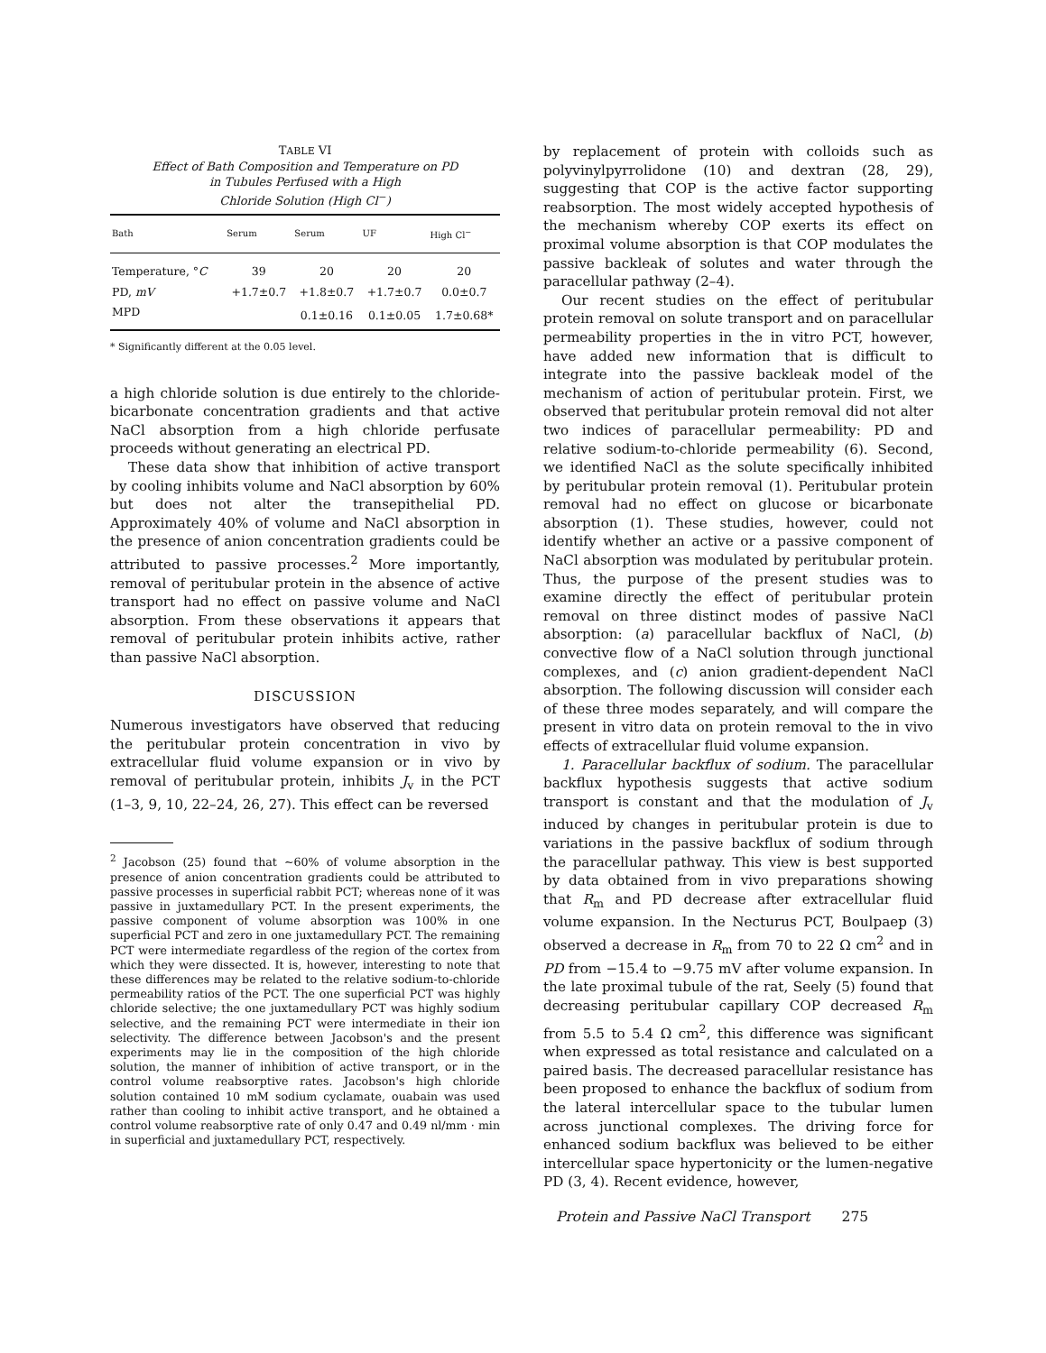TABLE VI
Effect of Bath Composition and Temperature on PD
in Tubules Perfused with a High
Chloride Solution (High Cl<sup>−</sup>)
| Bath | Serum | Serum | UF | High Cl<sup>−</sup> |
| --- | --- | --- | --- | --- |
| Temperature, ° C | 39 | 20 | 20 | 20 |
| PD, mV | +1.7±0.7 | +1.8±0.7 | +1.7±0.7 | 0.0±0.7 |
| MPD | | 0.1±0.16 | 0.1±0.05 | 1.7±0.68* |
* Significantly different at the 0.05 level.
a high chloride solution is due entirely to the chloride-bicarbonate concentration gradients and that active NaCl absorption from a high chloride perfusate proceeds without generating an electrical PD.
These data show that inhibition of active transport by cooling inhibits volume and NaCl absorption by 60% but does not alter the transepithelial PD. Approximately 40% of volume and NaCl absorption in the presence of anion concentration gradients could be attributed to passive processes.<sup>2</sup> More importantly, removal of peritubular protein in the absence of active transport had no effect on passive volume and NaCl absorption. From these observations it appears that removal of peritubular protein inhibits active, rather than passive NaCl absorption.
DISCUSSION
Numerous investigators have observed that reducing the peritubular protein concentration in vivo by extracellular fluid volume expansion or in vivo by removal of peritubular protein, inhibits J<sub>v</sub> in the PCT (1–3, 9, 10, 22–24, 26, 27). This effect can be reversed
<sup>2</sup> Jacobson (25) found that ~60% of volume absorption in the presence of anion concentration gradients could be attributed to passive processes in superficial rabbit PCT; whereas none of it was passive in juxtamedullary PCT. In the present experiments, the passive component of volume absorption was 100% in one superficial PCT and zero in one juxtamedullary PCT. The remaining PCT were intermediate regardless of the region of the cortex from which they were dissected. It is, however, interesting to note that these differences may be related to the relative sodium-to-chloride permeability ratios of the PCT. The one superficial PCT was highly chloride selective; the one juxtamedullary PCT was highly sodium selective, and the remaining PCT were intermediate in their ion selectivity. The difference between Jacobson's and the present experiments may lie in the composition of the high chloride solution, the manner of inhibition of active transport, or in the control volume reabsorptive rates. Jacobson's high chloride solution contained 10 mM sodium cyclamate, ouabain was used rather than cooling to inhibit active transport, and he obtained a control volume reabsorptive rate of only 0.47 and 0.49 nl/mm · min in superficial and juxtamedullary PCT, respectively.
by replacement of protein with colloids such as polyvinylpyrrolidone (10) and dextran (28, 29), suggesting that COP is the active factor supporting reabsorption. The most widely accepted hypothesis of the mechanism whereby COP exerts its effect on proximal volume absorption is that COP modulates the passive backleak of solutes and water through the paracellular pathway (2–4).
Our recent studies on the effect of peritubular protein removal on solute transport and on paracellular permeability properties in the in vitro PCT, however, have added new information that is difficult to integrate into the passive backleak model of the mechanism of action of peritubular protein. First, we observed that peritubular protein removal did not alter two indices of paracellular permeability: PD and relative sodium-to-chloride permeability (6). Second, we identified NaCl as the solute specifically inhibited by peritubular protein removal (1). Peritubular protein removal had no effect on glucose or bicarbonate absorption (1). These studies, however, could not identify whether an active or a passive component of NaCl absorption was modulated by peritubular protein. Thus, the purpose of the present studies was to examine directly the effect of peritubular protein removal on three distinct modes of passive NaCl absorption: (a) paracellular backflux of NaCl, (b) convective flow of a NaCl solution through junctional complexes, and (c) anion gradient-dependent NaCl absorption. The following discussion will consider each of these three modes separately, and will compare the present in vitro data on protein removal to the in vivo effects of extracellular fluid volume expansion.
1. Paracellular backflux of sodium. The paracellular backflux hypothesis suggests that active sodium transport is constant and that the modulation of J<sub>v</sub> induced by changes in peritubular protein is due to variations in the passive backflux of sodium through the paracellular pathway. This view is best supported by data obtained from in vivo preparations showing that R<sub>m</sub> and PD decrease after extracellular fluid volume expansion. In the Necturus PCT, Boulpaep (3) observed a decrease in R<sub>m</sub> from 70 to 22 Ω cm<sup>2</sup> and in PD from −15.4 to −9.75 mV after volume expansion. In the late proximal tubule of the rat, Seely (5) found that decreasing peritubular capillary COP decreased R<sub>m</sub> from 5.5 to 5.4 Ω cm<sup>2</sup>, this difference was significant when expressed as total resistance and calculated on a paired basis. The decreased paracellular resistance has been proposed to enhance the backflux of sodium from the lateral intercellular space to the tubular lumen across junctional complexes. The driving force for enhanced sodium backflux was believed to be either intercellular space hypertonicity or the lumen-negative PD (3, 4). Recent evidence, however,
Protein and Passive NaCl Transport 275